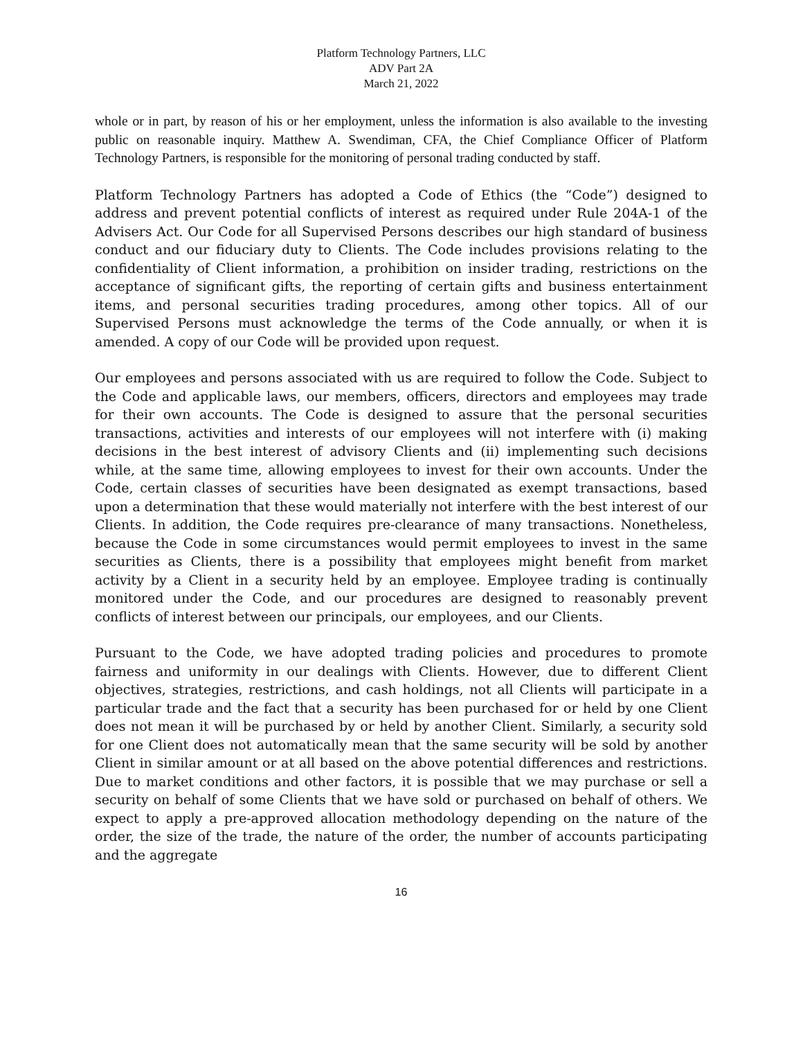Platform Technology Partners, LLC
ADV Part 2A
March 21, 2022
whole or in part, by reason of his or her employment, unless the information is also available to the investing public on reasonable inquiry. Matthew A. Swendiman, CFA, the Chief Compliance Officer of Platform Technology Partners, is responsible for the monitoring of personal trading conducted by staff.
Platform Technology Partners has adopted a Code of Ethics (the “Code”) designed to address and prevent potential conflicts of interest as required under Rule 204A-1 of the Advisers Act. Our Code for all Supervised Persons describes our high standard of business conduct and our fiduciary duty to Clients. The Code includes provisions relating to the confidentiality of Client information, a prohibition on insider trading, restrictions on the acceptance of significant gifts, the reporting of certain gifts and business entertainment items, and personal securities trading procedures, among other topics. All of our Supervised Persons must acknowledge the terms of the Code annually, or when it is amended. A copy of our Code will be provided upon request.
Our employees and persons associated with us are required to follow the Code. Subject to the Code and applicable laws, our members, officers, directors and employees may trade for their own accounts. The Code is designed to assure that the personal securities transactions, activities and interests of our employees will not interfere with (i) making decisions in the best interest of advisory Clients and (ii) implementing such decisions while, at the same time, allowing employees to invest for their own accounts. Under the Code, certain classes of securities have been designated as exempt transactions, based upon a determination that these would materially not interfere with the best interest of our Clients. In addition, the Code requires pre-clearance of many transactions. Nonetheless, because the Code in some circumstances would permit employees to invest in the same securities as Clients, there is a possibility that employees might benefit from market activity by a Client in a security held by an employee. Employee trading is continually monitored under the Code, and our procedures are designed to reasonably prevent conflicts of interest between our principals, our employees, and our Clients.
Pursuant to the Code, we have adopted trading policies and procedures to promote fairness and uniformity in our dealings with Clients. However, due to different Client objectives, strategies, restrictions, and cash holdings, not all Clients will participate in a particular trade and the fact that a security has been purchased for or held by one Client does not mean it will be purchased by or held by another Client. Similarly, a security sold for one Client does not automatically mean that the same security will be sold by another Client in similar amount or at all based on the above potential differences and restrictions. Due to market conditions and other factors, it is possible that we may purchase or sell a security on behalf of some Clients that we have sold or purchased on behalf of others. We expect to apply a pre-approved allocation methodology depending on the nature of the order, the size of the trade, the nature of the order, the number of accounts participating and the aggregate
16